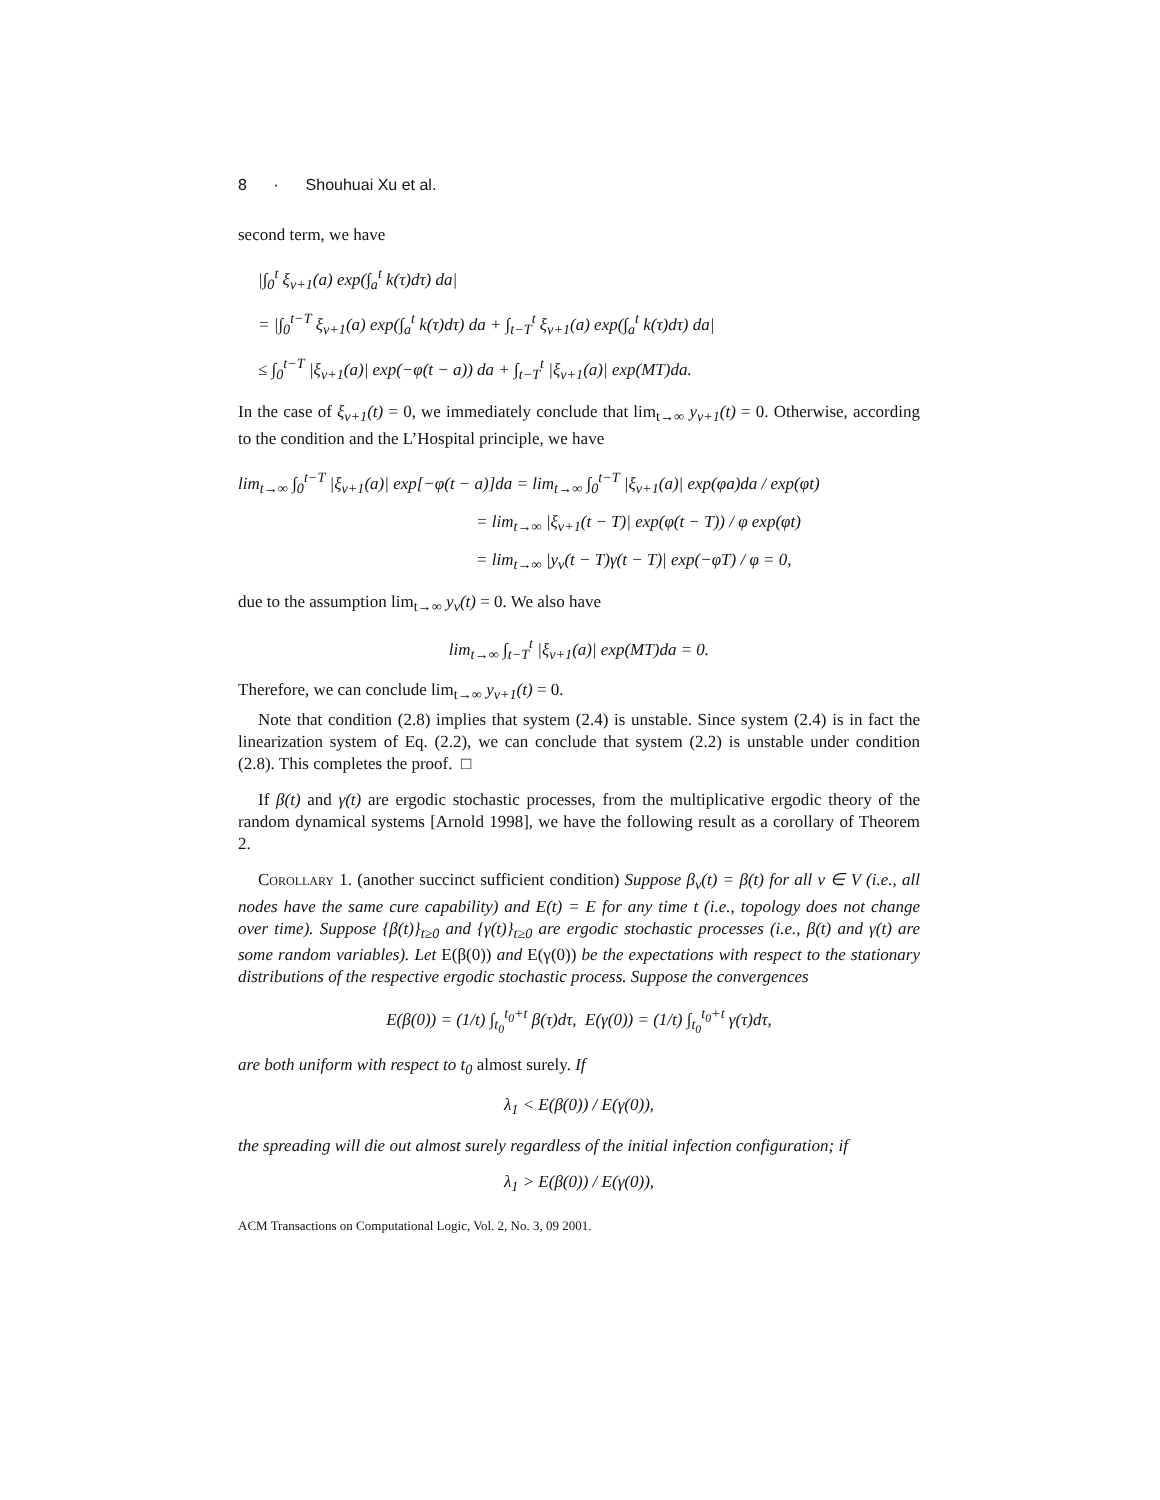8 · Shouhuai Xu et al.
second term, we have
|∫<sub>0</sub><sup>t</sup> ξ<sub>v+1</sub>(a) exp(∫<sub>a</sub><sup>t</sup> k(τ)dτ) da|
= |∫<sub>0</sub><sup>t−T</sup> ξ<sub>v+1</sub>(a) exp(∫<sub>a</sub><sup>t</sup> k(τ)dτ) da + ∫<sub>t−T</sub><sup>t</sup> ξ<sub>v+1</sub>(a) exp(∫<sub>a</sub><sup>t</sup> k(τ)dτ) da|
≤ ∫<sub>0</sub><sup>t−T</sup> |ξ<sub>v+1</sub>(a)| exp(−φ(t − a)) da + ∫<sub>t−T</sub><sup>t</sup> |ξ<sub>v+1</sub>(a)| exp(MT)da.
In the case of ξ<sub>v+1</sub>(t) = 0, we immediately conclude that lim<sub>t→∞</sub> y<sub>v+1</sub>(t) = 0. Otherwise, according to the condition and the L’Hospital principle, we have
lim<sub>t→∞</sub> ∫<sub>0</sub><sup>t−T</sup> |ξ<sub>v+1</sub>(a)| exp[−φ(t − a)]da = lim<sub>t→∞</sub> ∫<sub>0</sub><sup>t−T</sup> |ξ<sub>v+1</sub>(a)| exp(φa)da / exp(φt)
= lim<sub>t→∞</sub> |ξ<sub>v+1</sub>(t − T)| exp(φ(t − T)) / φ exp(φt)
= lim<sub>t→∞</sub> |y<sub>v</sub>(t − T)γ(t − T)| exp(−φT) / φ = 0,
due to the assumption lim<sub>t→∞</sub> y<sub>v</sub>(t) = 0. We also have
lim<sub>t→∞</sub> ∫<sub>t−T</sub><sup>t</sup> |ξ<sub>v+1</sub>(a)| exp(MT)da = 0.
Therefore, we can conclude lim<sub>t→∞</sub> y<sub>v+1</sub>(t) = 0.
Note that condition (2.8) implies that system (2.4) is unstable. Since system (2.4) is in fact the linearization system of Eq. (2.2), we can conclude that system (2.2) is unstable under condition (2.8). This completes the proof. □
If β(t) and γ(t) are ergodic stochastic processes, from the multiplicative ergodic theory of the random dynamical systems [Arnold 1998], we have the following result as a corollary of Theorem 2.
Corollary 1. (another succinct sufficient condition) Suppose β<sub>v</sub>(t) = β(t) for all v ∈ V (i.e., all nodes have the same cure capability) and E(t) = E for any time t (i.e., topology does not change over time). Suppose {β(t)}<sub>t≥0</sub> and {γ(t)}<sub>t≥0</sub> are ergodic stochastic processes (i.e., β(t) and γ(t) are some random variables). Let E(β(0)) and E(γ(0)) be the expectations with respect to the stationary distributions of the respective ergodic stochastic process. Suppose the convergences
E(β(0)) = (1/t) ∫<sub>t<sub>0</sub></sub><sup>t<sub>0</sub>+t</sup> β(τ)dτ, E(γ(0)) = (1/t) ∫<sub>t<sub>0</sub></sub><sup>t<sub>0</sub>+t</sup> γ(τ)dτ,
are both uniform with respect to t<sub>0</sub> almost surely. If
λ<sub>1</sub> < E(β(0)) / E(γ(0)),
the spreading will die out almost surely regardless of the initial infection configuration; if
λ<sub>1</sub> > E(β(0)) / E(γ(0)),
ACM Transactions on Computational Logic, Vol. 2, No. 3, 09 2001.